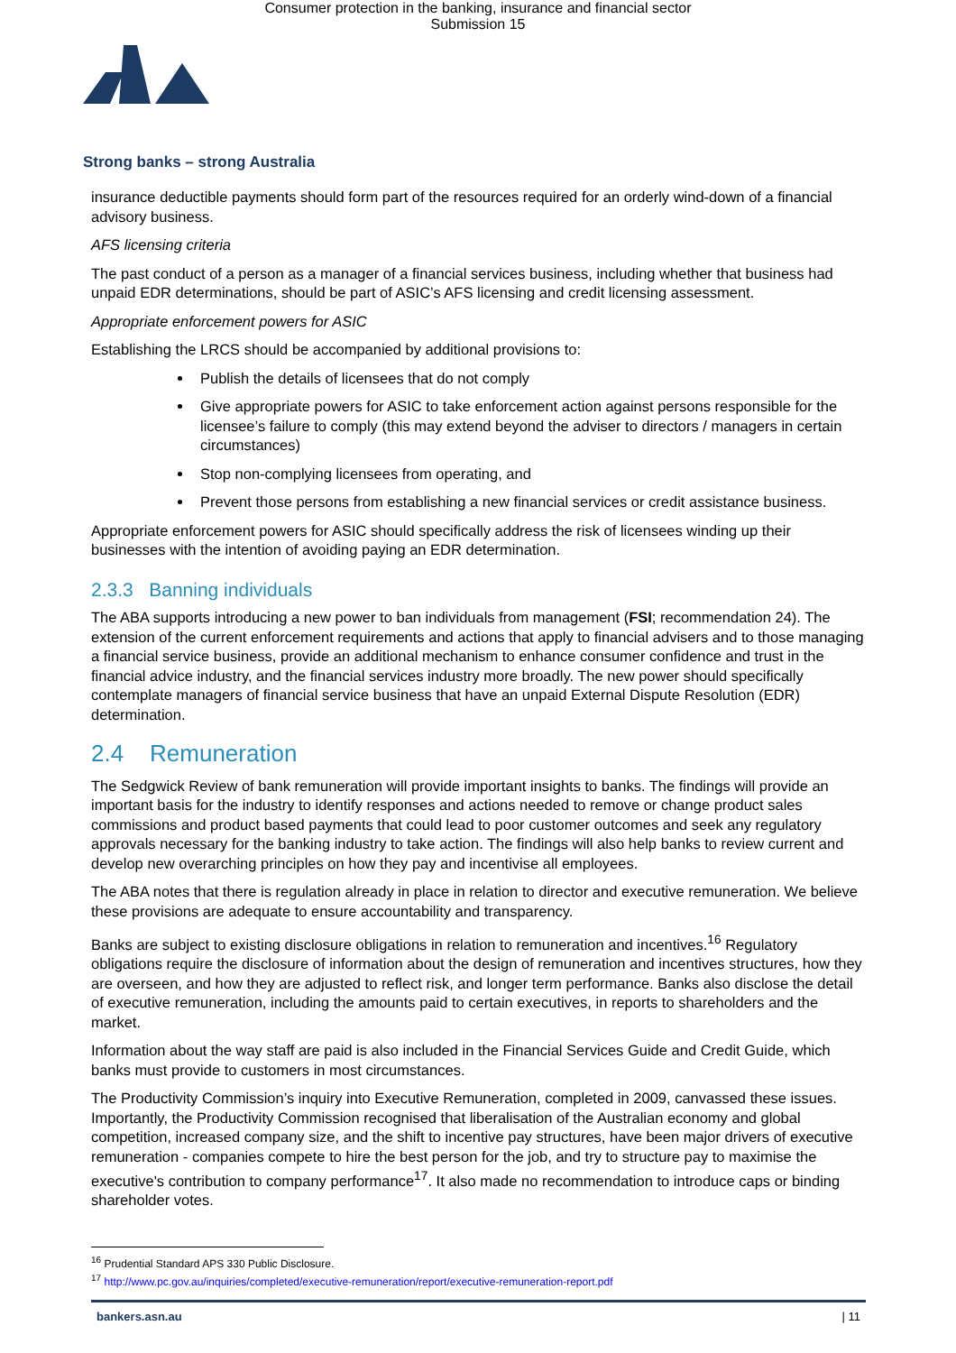Consumer protection in the banking, insurance and financial sector
Submission 15
Strong banks – strong Australia
insurance deductible payments should form part of the resources required for an orderly wind-down of a financial advisory business.
AFS licensing criteria
The past conduct of a person as a manager of a financial services business, including whether that business had unpaid EDR determinations, should be part of ASIC’s AFS licensing and credit licensing assessment.
Appropriate enforcement powers for ASIC
Establishing the LRCS should be accompanied by additional provisions to:
Publish the details of licensees that do not comply
Give appropriate powers for ASIC to take enforcement action against persons responsible for the licensee’s failure to comply (this may extend beyond the adviser to directors / managers in certain circumstances)
Stop non-complying licensees from operating, and
Prevent those persons from establishing a new financial services or credit assistance business.
Appropriate enforcement powers for ASIC should specifically address the risk of licensees winding up their businesses with the intention of avoiding paying an EDR determination.
2.3.3 Banning individuals
The ABA supports introducing a new power to ban individuals from management (FSI; recommendation 24). The extension of the current enforcement requirements and actions that apply to financial advisers and to those managing a financial service business, provide an additional mechanism to enhance consumer confidence and trust in the financial advice industry, and the financial services industry more broadly. The new power should specifically contemplate managers of financial service business that have an unpaid External Dispute Resolution (EDR) determination.
2.4 Remuneration
The Sedgwick Review of bank remuneration will provide important insights to banks. The findings will provide an important basis for the industry to identify responses and actions needed to remove or change product sales commissions and product based payments that could lead to poor customer outcomes and seek any regulatory approvals necessary for the banking industry to take action. The findings will also help banks to review current and develop new overarching principles on how they pay and incentivise all employees.
The ABA notes that there is regulation already in place in relation to director and executive remuneration. We believe these provisions are adequate to ensure accountability and transparency.
Banks are subject to existing disclosure obligations in relation to remuneration and incentives.<sup>16</sup> Regulatory obligations require the disclosure of information about the design of remuneration and incentives structures, how they are overseen, and how they are adjusted to reflect risk, and longer term performance. Banks also disclose the detail of executive remuneration, including the amounts paid to certain executives, in reports to shareholders and the market.
Information about the way staff are paid is also included in the Financial Services Guide and Credit Guide, which banks must provide to customers in most circumstances.
The Productivity Commission’s inquiry into Executive Remuneration, completed in 2009, canvassed these issues. Importantly, the Productivity Commission recognised that liberalisation of the Australian economy and global competition, increased company size, and the shift to incentive pay structures, have been major drivers of executive remuneration - companies compete to hire the best person for the job, and try to structure pay to maximise the executive's contribution to company performance<sup>17</sup>. It also made no recommendation to introduce caps or binding shareholder votes.
<sup>16</sup> Prudential Standard APS 330 Public Disclosure.
<sup>17</sup> http://www.pc.gov.au/inquiries/completed/executive-remuneration/report/executive-remuneration-report.pdf
bankers.asn.au | 11